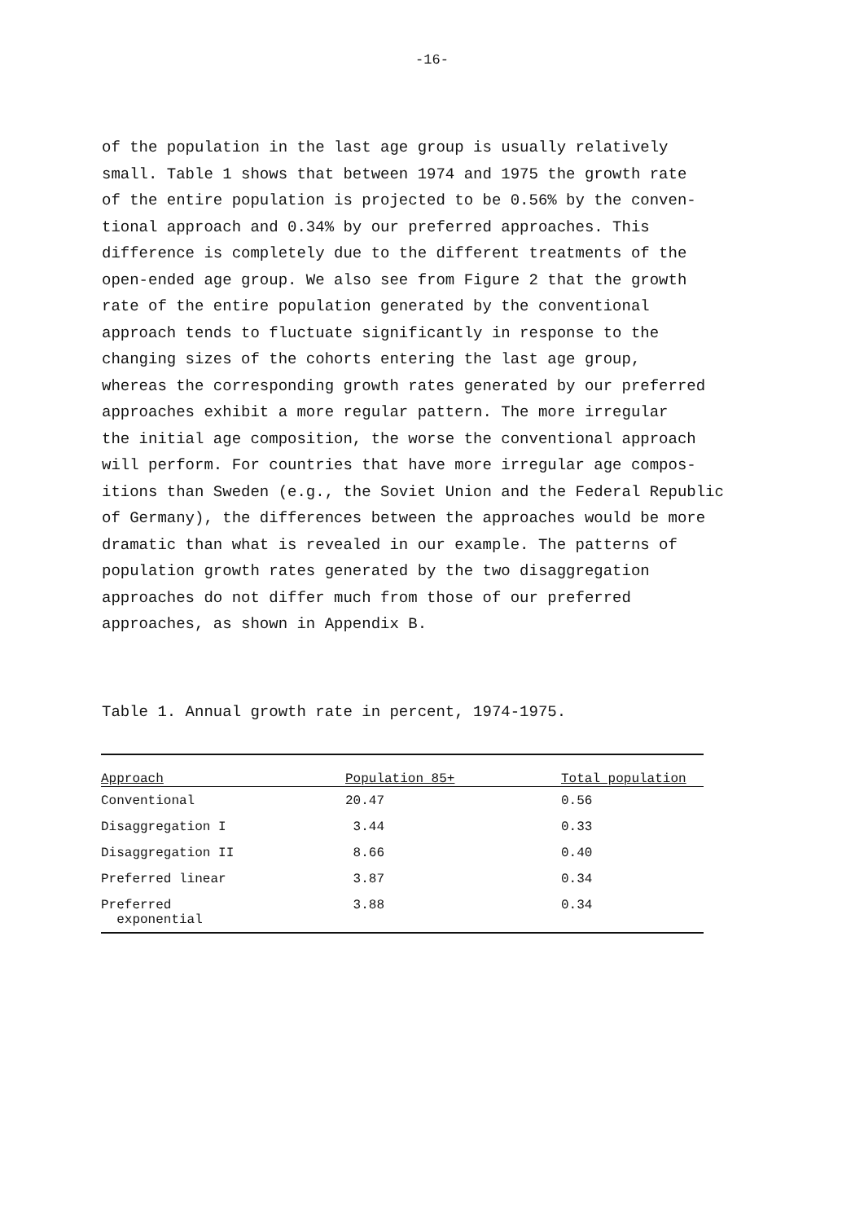-16-
of the population in the last age group is usually relatively small. Table 1 shows that between 1974 and 1975 the growth rate of the entire population is projected to be 0.56% by the conven- tional approach and 0.34% by our preferred approaches. This difference is completely due to the different treatments of the open-ended age group. We also see from Figure 2 that the growth rate of the entire population generated by the conventional approach tends to fluctuate significantly in response to the changing sizes of the cohorts entering the last age group, whereas the corresponding growth rates generated by our preferred approaches exhibit a more regular pattern. The more irregular the initial age composition, the worse the conventional approach will perform. For countries that have more irregular age compos- itions than Sweden (e.g., the Soviet Union and the Federal Republic of Germany), the differences between the approaches would be more dramatic than what is revealed in our example. The patterns of population growth rates generated by the two disaggregation approaches do not differ much from those of our preferred approaches, as shown in Appendix B.
Table 1. Annual growth rate in percent, 1974-1975.
| Approach | Population 85+ | Total population |
| --- | --- | --- |
| Conventional | 20.47 | 0.56 |
| Disaggregation I | 3.44 | 0.33 |
| Disaggregation II | 8.66 | 0.40 |
| Preferred linear | 3.87 | 0.34 |
| Preferred exponential | 3.88 | 0.34 |